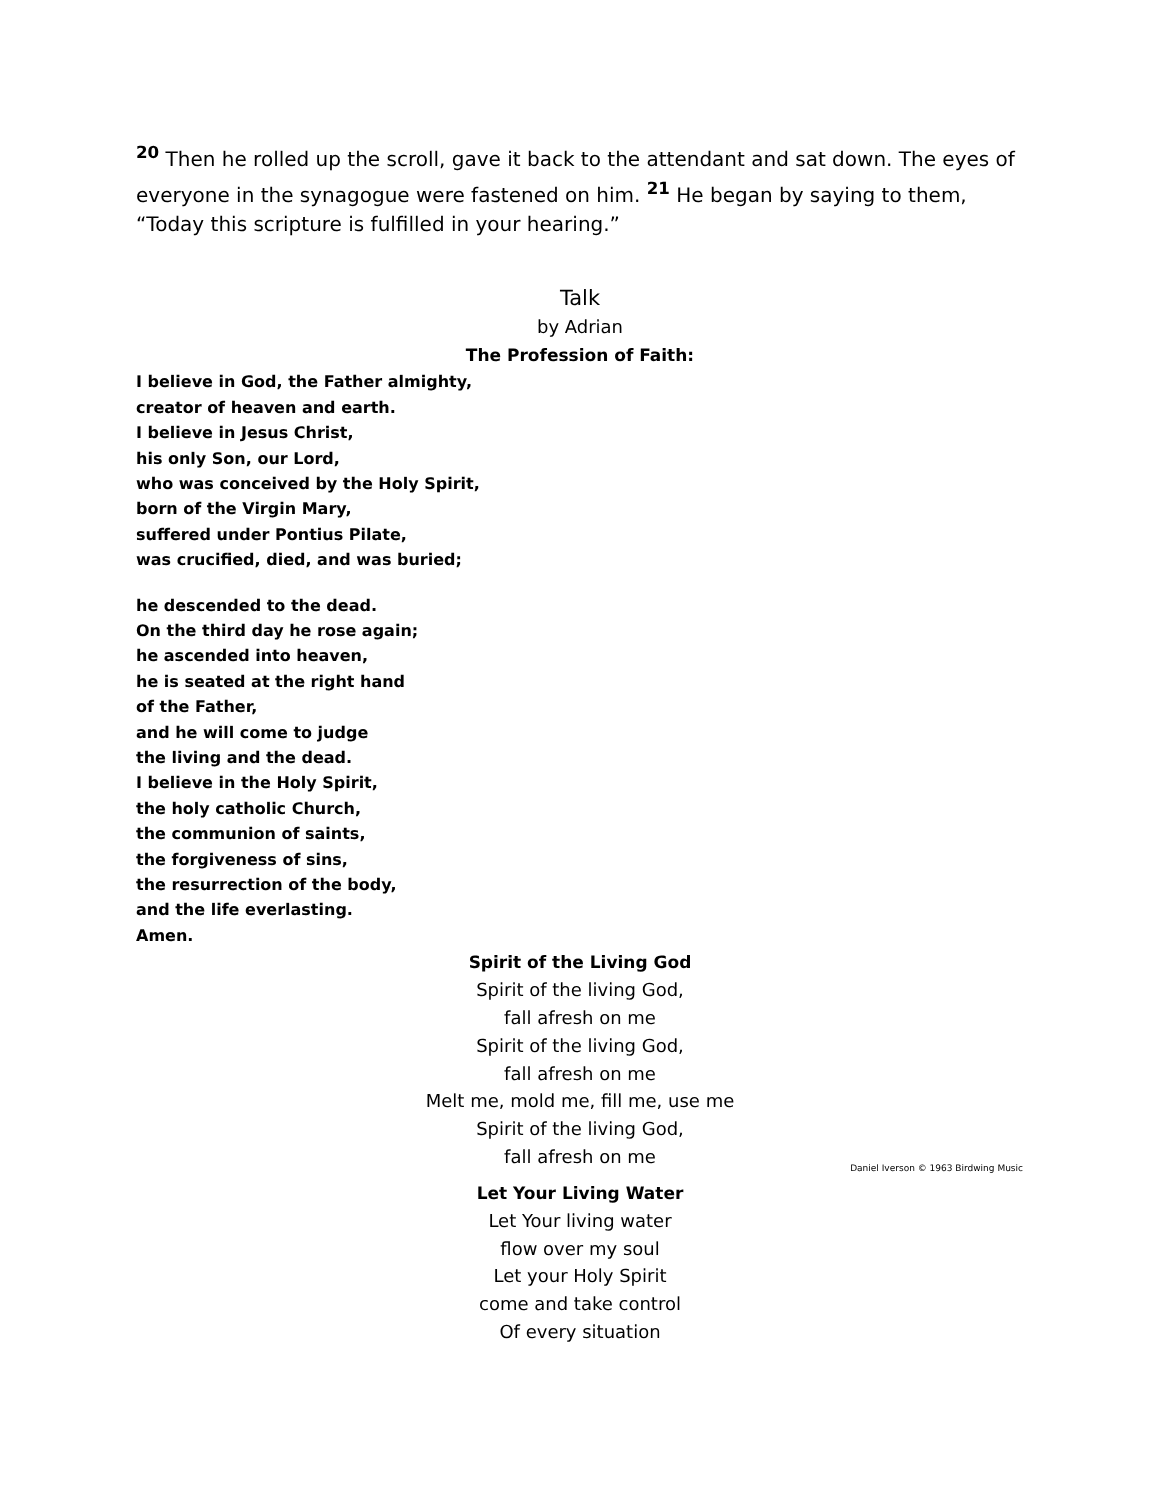<sup>20</sup> Then he rolled up the scroll, gave it back to the attendant and sat down. The eyes of everyone in the synagogue were fastened on him. <sup>21</sup> He began by saying to them, “Today this scripture is fulfilled in your hearing.”
Talk
by Adrian
The Profession of Faith:
I believe in God, the Father almighty,
creator of heaven and earth.
I believe in Jesus Christ,
his only Son, our Lord,
who was conceived by the Holy Spirit,
born of the Virgin Mary,
suffered under Pontius Pilate,
was crucified, died, and was buried;
he descended to the dead.
On the third day he rose again;
he ascended into heaven,
he is seated at the right hand
of the Father,
and he will come to judge
the living and the dead.
I believe in the Holy Spirit,
the holy catholic Church,
the communion of saints,
the forgiveness of sins,
the resurrection of the body,
and the life everlasting.
Amen.
Spirit of the Living God
Spirit of the living God,
fall afresh on me
Spirit of the living God,
fall afresh on me
Melt me, mold me, fill me, use me
Spirit of the living God,
fall afresh on me
Daniel Iverson © 1963 Birdwing Music
Let Your Living Water
Let Your living water
flow over my soul
Let your Holy Spirit
come and take control
Of every situation